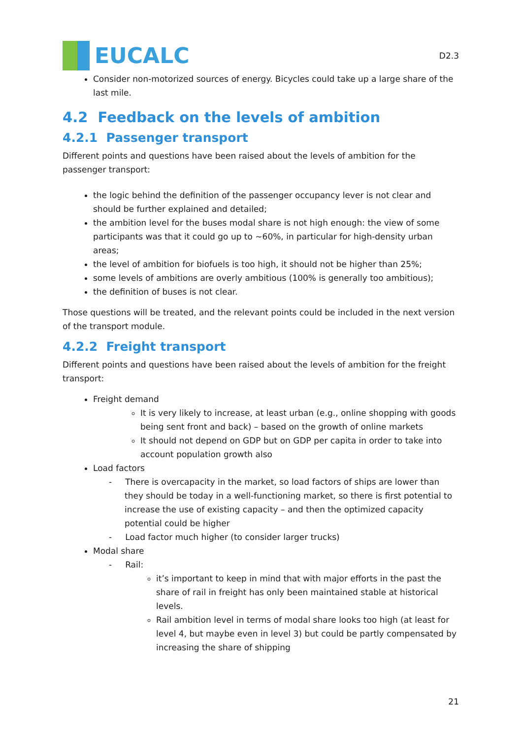EUCALC
D2.3
Consider non-motorized sources of energy. Bicycles could take up a large share of the last mile.
4.2 Feedback on the levels of ambition
4.2.1 Passenger transport
Different points and questions have been raised about the levels of ambition for the passenger transport:
the logic behind the definition of the passenger occupancy lever is not clear and should be further explained and detailed;
the ambition level for the buses modal share is not high enough: the view of some participants was that it could go up to ~60%, in particular for high-density urban areas;
the level of ambition for biofuels is too high, it should not be higher than 25%;
some levels of ambitions are overly ambitious (100% is generally too ambitious);
the definition of buses is not clear.
Those questions will be treated, and the relevant points could be included in the next version of the transport module.
4.2.2 Freight transport
Different points and questions have been raised about the levels of ambition for the freight transport:
Freight demand
It is very likely to increase, at least urban (e.g., online shopping with goods being sent front and back) – based on the growth of online markets
It should not depend on GDP but on GDP per capita in order to take into account population growth also
Load factors
- There is overcapacity in the market, so load factors of ships are lower than they should be today in a well-functioning market, so there is first potential to increase the use of existing capacity – and then the optimized capacity potential could be higher
- Load factor much higher (to consider larger trucks)
Modal share
- Rail:
it’s important to keep in mind that with major efforts in the past the share of rail in freight has only been maintained stable at historical levels.
Rail ambition level in terms of modal share looks too high (at least for level 4, but maybe even in level 3) but could be partly compensated by increasing the share of shipping
21